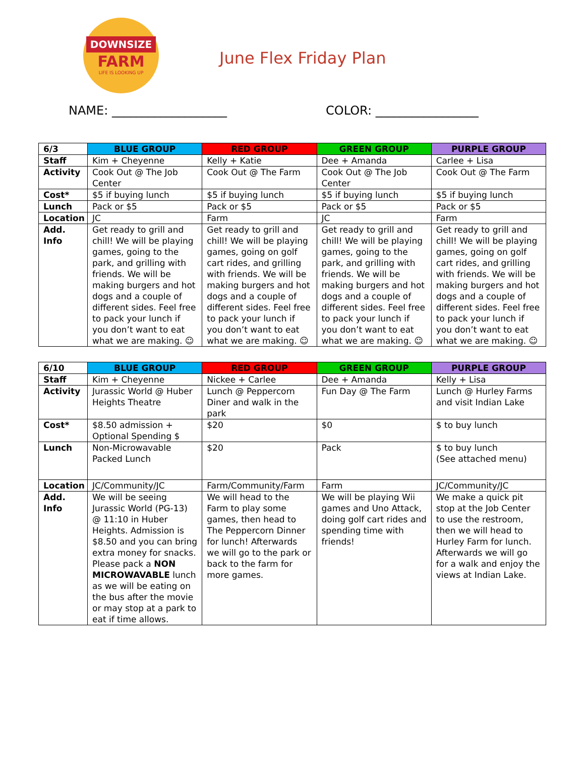DOWNSIZE
FARM
LIFE IS LOOKING UP
June Flex Friday Plan
NAME: ___________________ COLOR: _________________
| 6/3 | BLUE GROUP | RED GROUP | GREEN GROUP | PURPLE GROUP |
| Staff | Kim + Cheyenne | Kelly + Katie | Dee + Amanda | Carlee + Lisa |
| Activity | Cook Out @ The Job Center | Cook Out @ The Farm | Cook Out @ The Job Center | Cook Out @ The Farm |
| Cost* | $5 if buying lunch | $5 if buying lunch | $5 if buying lunch | $5 if buying lunch |
| Lunch | Pack or $5 | Pack or $5 | Pack or $5 | Pack or $5 |
| Location | JC | Farm | JC | Farm |
| Add. Info | Get ready to grill and chill! We will be playing games, going to the park, and grilling with friends. We will be making burgers and hot dogs and a couple of different sides. Feel free to pack your lunch if you don’t want to eat what we are making. ☺ | Get ready to grill and chill! We will be playing games, going on golf cart rides, and grilling with friends. We will be making burgers and hot dogs and a couple of different sides. Feel free to pack your lunch if you don’t want to eat what we are making. ☺ | Get ready to grill and chill! We will be playing games, going to the park, and grilling with friends. We will be making burgers and hot dogs and a couple of different sides. Feel free to pack your lunch if you don’t want to eat what we are making. ☺ | Get ready to grill and chill! We will be playing games, going on golf cart rides, and grilling with friends. We will be making burgers and hot dogs and a couple of different sides. Feel free to pack your lunch if you don’t want to eat what we are making. ☺ |
| 6/10 | BLUE GROUP | RED GROUP | GREEN GROUP | PURPLE GROUP |
| Staff | Kim + Cheyenne | Nickee + Carlee | Dee + Amanda | Kelly + Lisa |
| Activity | Jurassic World @ Huber Heights Theatre | Lunch @ Peppercorn Diner and walk in the park | Fun Day @ The Farm | Lunch @ Hurley Farms and visit Indian Lake |
| Cost* | $8.50 admission + Optional Spending $ | $20 | $0 | $ to buy lunch |
| Lunch | Non-Microwavable Packed Lunch | $20 | Pack | $ to buy lunch (See attached menu) |
| Location | JC/Community/JC | Farm/Community/Farm | Farm | JC/Community/JC |
| Add. Info | We will be seeing Jurassic World (PG-13) @ 11:10 in Huber Heights. Admission is $8.50 and you can bring extra money for snacks. Please pack a NON MICROWAVABLE lunch as we will be eating on the bus after the movie or may stop at a park to eat if time allows. | We will head to the Farm to play some games, then head to The Peppercorn Dinner for lunch! Afterwards we will go to the park or back to the farm for more games. | We will be playing Wii games and Uno Attack, doing golf cart rides and spending time with friends! | We make a quick pit stop at the Job Center to use the restroom, then we will head to Hurley Farm for lunch. Afterwards we will go for a walk and enjoy the views at Indian Lake. |